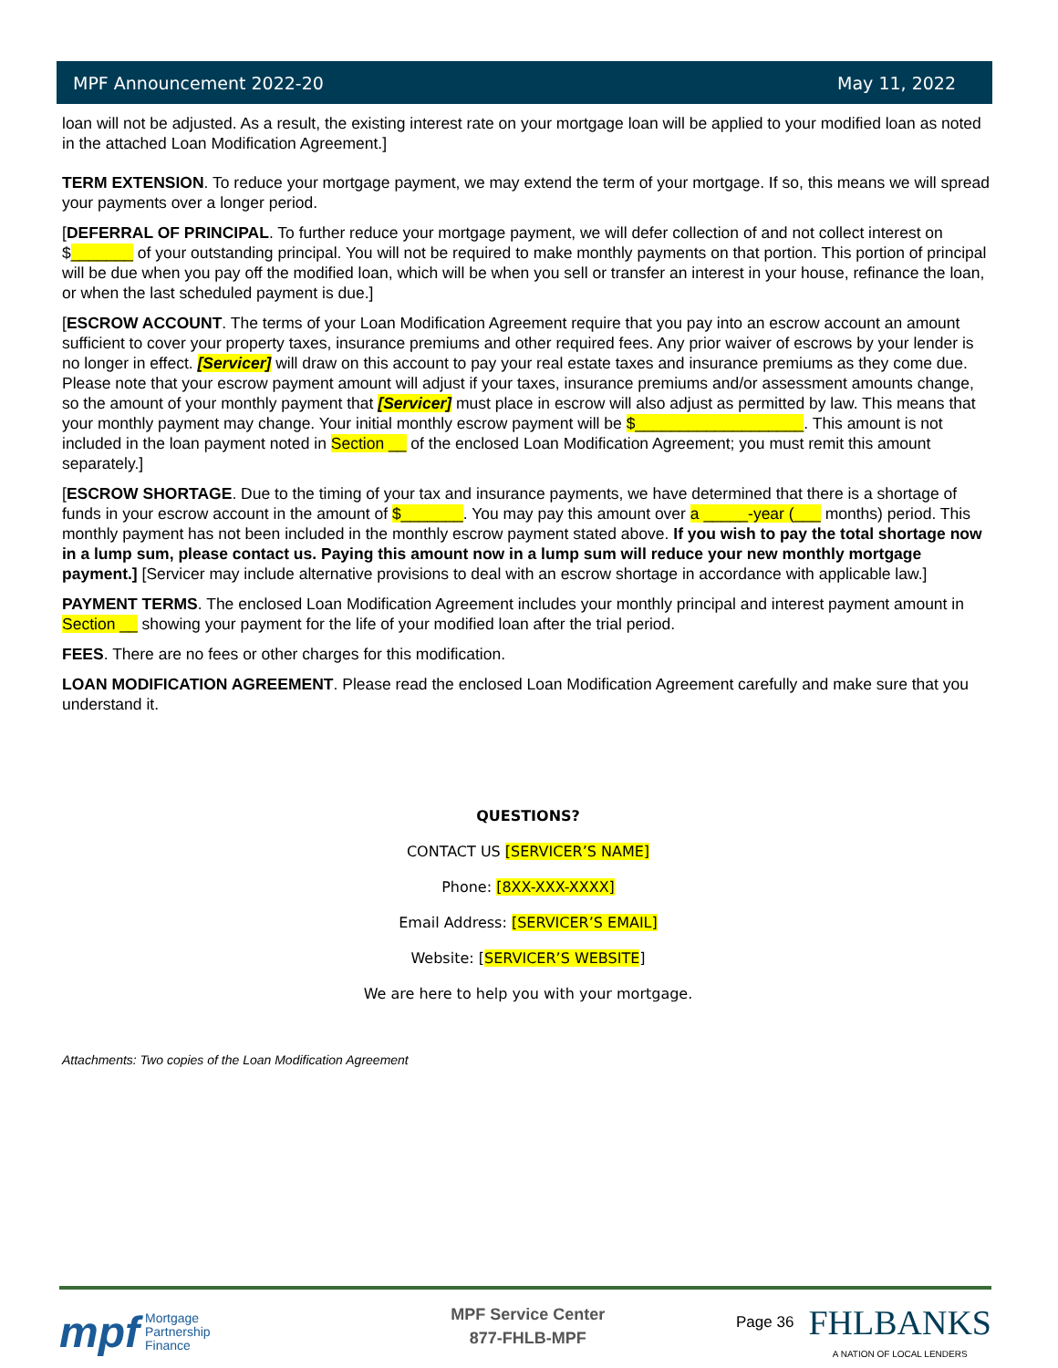MPF Announcement 2022-20 May 11, 2022
loan will not be adjusted. As a result, the existing interest rate on your mortgage loan will be applied to your modified loan as noted in the attached Loan Modification Agreement.]
TERM EXTENSION. To reduce your mortgage payment, we may extend the term of your mortgage. If so, this means we will spread your payments over a longer period.
[DEFERRAL OF PRINCIPAL. To further reduce your mortgage payment, we will defer collection of and not collect interest on $_______ of your outstanding principal. You will not be required to make monthly payments on that portion. This portion of principal will be due when you pay off the modified loan, which will be when you sell or transfer an interest in your house, refinance the loan, or when the last scheduled payment is due.]
[ESCROW ACCOUNT. The terms of your Loan Modification Agreement require that you pay into an escrow account an amount sufficient to cover your property taxes, insurance premiums and other required fees. Any prior waiver of escrows by your lender is no longer in effect. [Servicer] will draw on this account to pay your real estate taxes and insurance premiums as they come due. Please note that your escrow payment amount will adjust if your taxes, insurance premiums and/or assessment amounts change, so the amount of your monthly payment that [Servicer] must place in escrow will also adjust as permitted by law. This means that your monthly payment may change. Your initial monthly escrow payment will be $___________________. This amount is not included in the loan payment noted in Section __ of the enclosed Loan Modification Agreement; you must remit this amount separately.]
[ESCROW SHORTAGE. Due to the timing of your tax and insurance payments, we have determined that there is a shortage of funds in your escrow account in the amount of $_______. You may pay this amount over a _____-year (___ months) period. This monthly payment has not been included in the monthly escrow payment stated above. If you wish to pay the total shortage now in a lump sum, please contact us. Paying this amount now in a lump sum will reduce your new monthly mortgage payment.] [Servicer may include alternative provisions to deal with an escrow shortage in accordance with applicable law.]
PAYMENT TERMS. The enclosed Loan Modification Agreement includes your monthly principal and interest payment amount in Section __ showing your payment for the life of your modified loan after the trial period.
FEES. There are no fees or other charges for this modification.
LOAN MODIFICATION AGREEMENT. Please read the enclosed Loan Modification Agreement carefully and make sure that you understand it.
QUESTIONS?
CONTACT US [SERVICER’S NAME]
Phone: [8XX-XXX-XXXX]
Email Address: [SERVICER’S EMAIL]
Website: [SERVICER’S WEBSITE]
We are here to help you with your mortgage.
Attachments: Two copies of the Loan Modification Agreement
mpf Mortgage
Partnership
Finance
MPF Service Center
877-FHLB-MPF
Page 36
FHLBANKS
A NATION OF LOCAL LENDERS